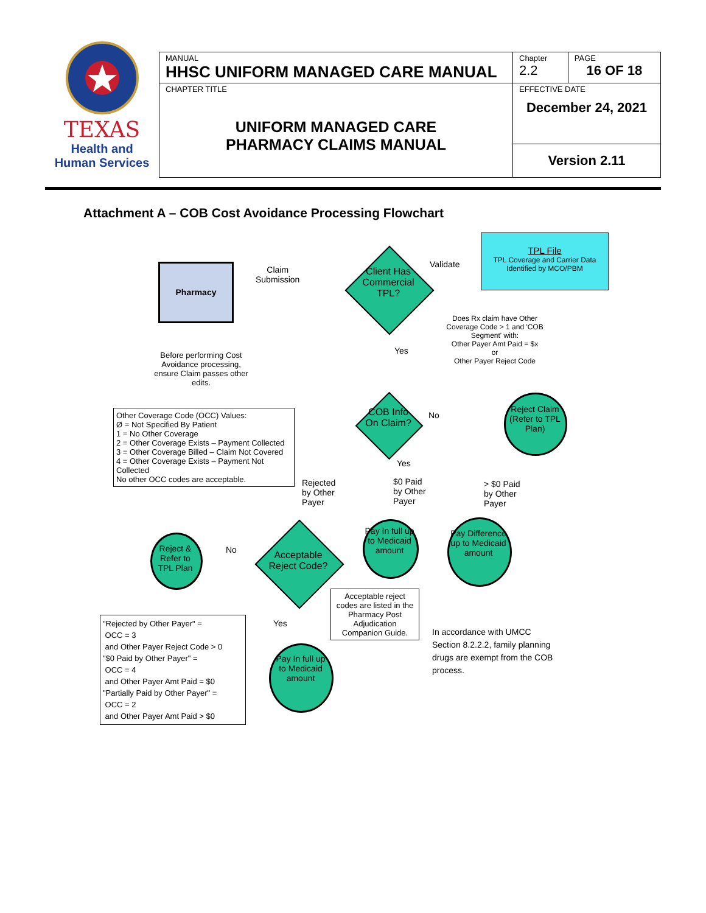TEXAS
Health and Human Services
| MANUAL HHSC UNIFORM MANAGED CARE MANUAL | Chapter 2.2 | PAGE 16 OF 18 |
| CHAPTER TITLE UNIFORM MANAGED CARE PHARMACY CLAIMS MANUAL | EFFECTIVE DATE December 24, 2021 | |
| | Version 2.11 | |
Attachment A – COB Cost Avoidance Processing Flowchart
Pharmacy
Claim
Submission
Client Has Commercial TPL?
Validate
TPL File
TPL Coverage and Carrier Data Identified by MCO/PBM
Does Rx claim have Other Coverage Code > 1 and 'COB Segment' with:
Other Payer Amt Paid = $x
or
Other Payer Reject Code
Yes
Before performing Cost Avoidance processing, ensure Claim passes other edits.
COB Info On Claim?
No
Reject Claim (Refer to TPL Plan)
Other Coverage Code (OCC) Values:
Ø = Not Specified By Patient
1 = No Other Coverage
2 = Other Coverage Exists – Payment Collected
3 = Other Coverage Billed – Claim Not Covered
4 = Other Coverage Exists – Payment Not Collected
No other OCC codes are acceptable.
Yes
Rejected
by Other
Payer
$0 Paid
by Other
Payer
> $0 Paid
by Other
Payer
Reject & Refer to TPL Plan
No
Acceptable Reject Code?
Pay In full up to Medicaid amount
Pay Difference up to Medicaid amount
Acceptable reject codes are listed in the Pharmacy Post Adjudication Companion Guide.
Yes
Pay In full up to Medicaid amount
"Rejected by Other Payer" =
OCC = 3
and Other Payer Reject Code > 0
"$0 Paid by Other Payer" =
OCC = 4
and Other Payer Amt Paid = $0
"Partially Paid by Other Payer" =
OCC = 2
and Other Payer Amt Paid > $0
In accordance with UMCC Section 8.2.2.2, family planning drugs are exempt from the COB process.